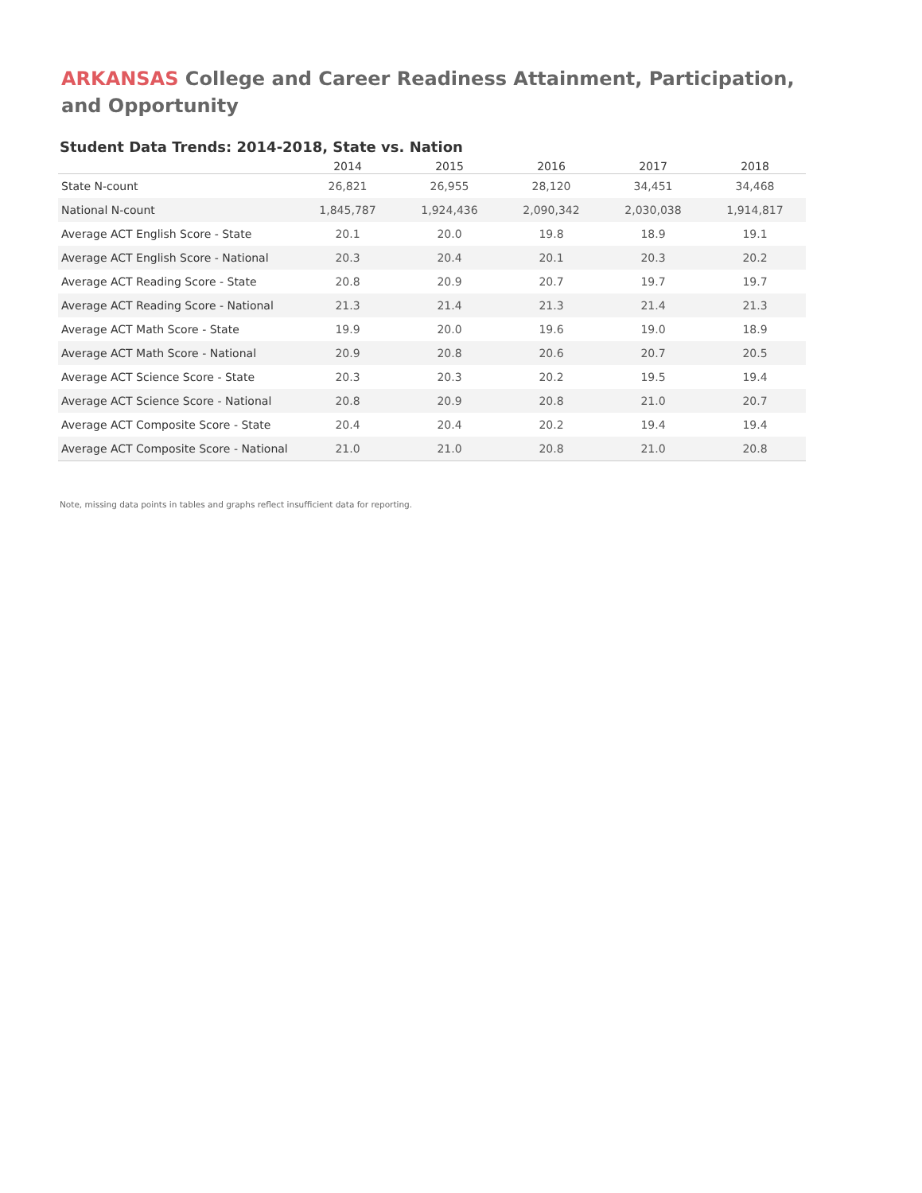ARKANSAS College and Career Readiness Attainment, Participation, and Opportunity
Student Data Trends: 2014-2018, State vs. Nation
| | 2014 | 2015 | 2016 | 2017 | 2018 |
| --- | --- | --- | --- | --- | --- |
| State N-count | 26,821 | 26,955 | 28,120 | 34,451 | 34,468 |
| National N-count | 1,845,787 | 1,924,436 | 2,090,342 | 2,030,038 | 1,914,817 |
| Average ACT English Score - State | 20.1 | 20.0 | 19.8 | 18.9 | 19.1 |
| Average ACT English Score - National | 20.3 | 20.4 | 20.1 | 20.3 | 20.2 |
| Average ACT Reading Score - State | 20.8 | 20.9 | 20.7 | 19.7 | 19.7 |
| Average ACT Reading Score - National | 21.3 | 21.4 | 21.3 | 21.4 | 21.3 |
| Average ACT Math Score - State | 19.9 | 20.0 | 19.6 | 19.0 | 18.9 |
| Average ACT Math Score - National | 20.9 | 20.8 | 20.6 | 20.7 | 20.5 |
| Average ACT Science Score - State | 20.3 | 20.3 | 20.2 | 19.5 | 19.4 |
| Average ACT Science Score - National | 20.8 | 20.9 | 20.8 | 21.0 | 20.7 |
| Average ACT Composite Score - State | 20.4 | 20.4 | 20.2 | 19.4 | 19.4 |
| Average ACT Composite Score - National | 21.0 | 21.0 | 20.8 | 21.0 | 20.8 |
Note, missing data points in tables and graphs reflect insufficient data for reporting.